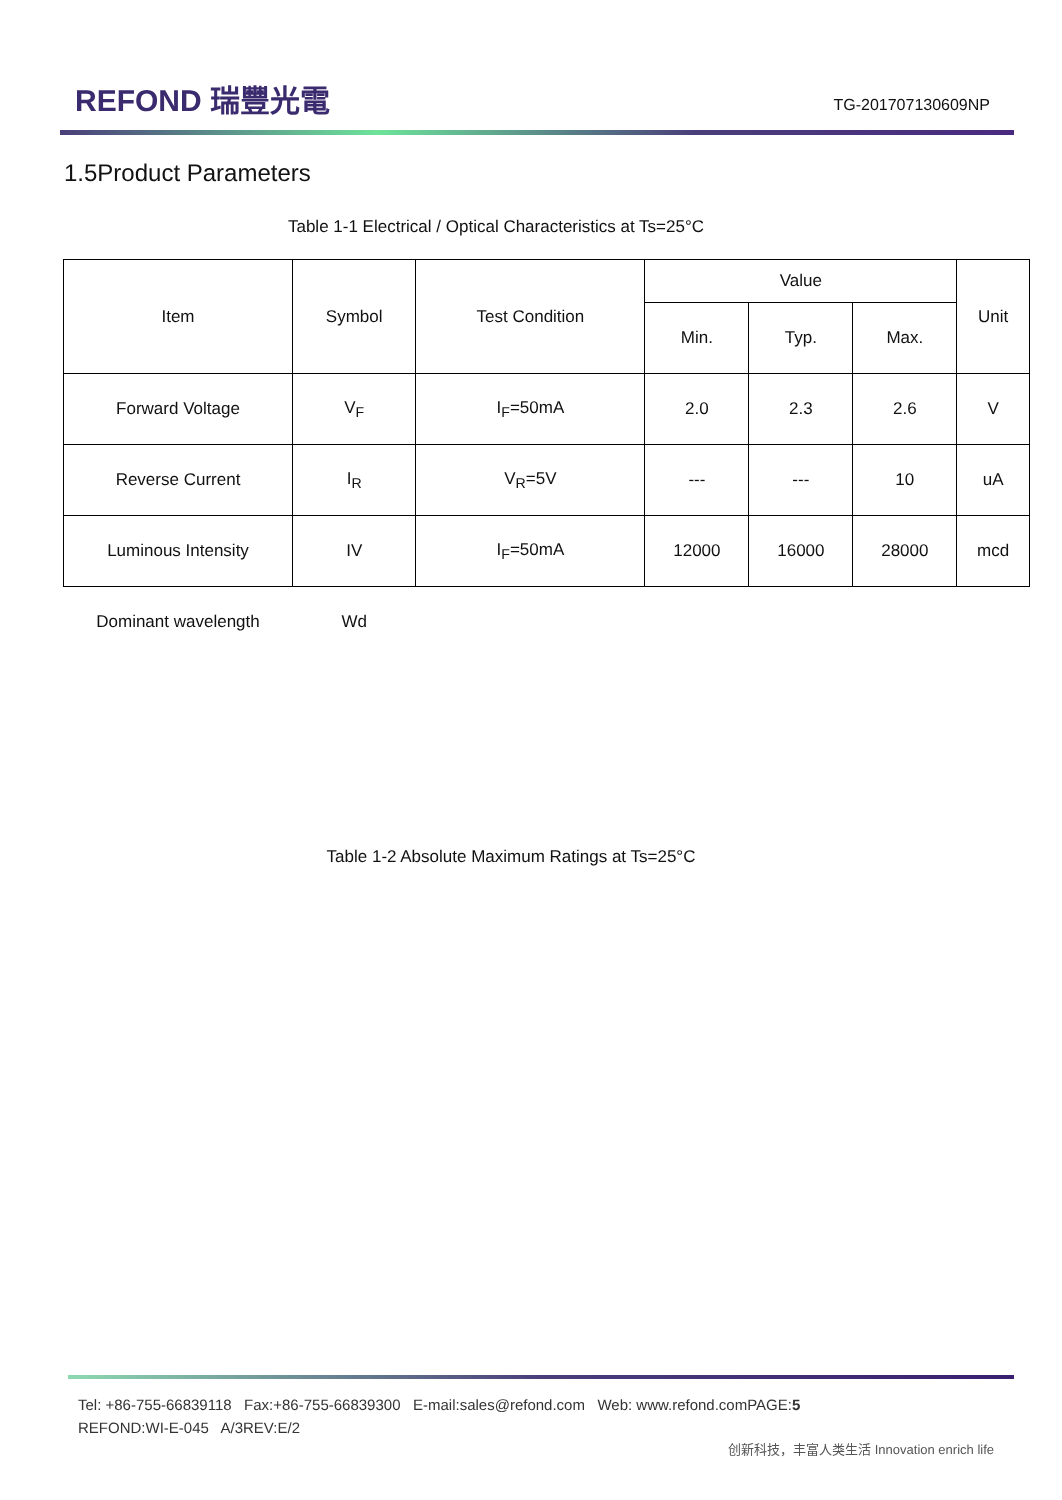REFOND 瑞豐光電
TG-201707130609NP
1.5Product Parameters
Table 1-1 Electrical / Optical Characteristics at Ts=25°C
| Item | Symbol | Test Condition | Value | | | Unit |
| --- | --- | --- | --- | --- | --- | --- |
| | | | Min. | Typ. | Max. | |
| Forward Voltage | V<sub>F</sub> | I<sub>F</sub>=50mA | 2.0 | 2.3 | 2.6 | V |
| Reverse Current | I<sub>R</sub> | V<sub>R</sub>=5V | --- | --- | 10 | uA |
| Luminous Intensity | IV | I<sub>F</sub>=50mA | 12000 | 16000 | 28000 | mcd |
| Dominant wavelength | Wd | | | | | |
Table 1-2 Absolute Maximum Ratings at Ts=25°C
Tel: +86-755-66839118 Fax:+86-755-66839300 E-mail:sales@refond.com Web: www.refond.comPAGE:5
REFOND:WI-E-045 A/3REV:E/2
创新科技，丰富人类生活 Innovation enrich life